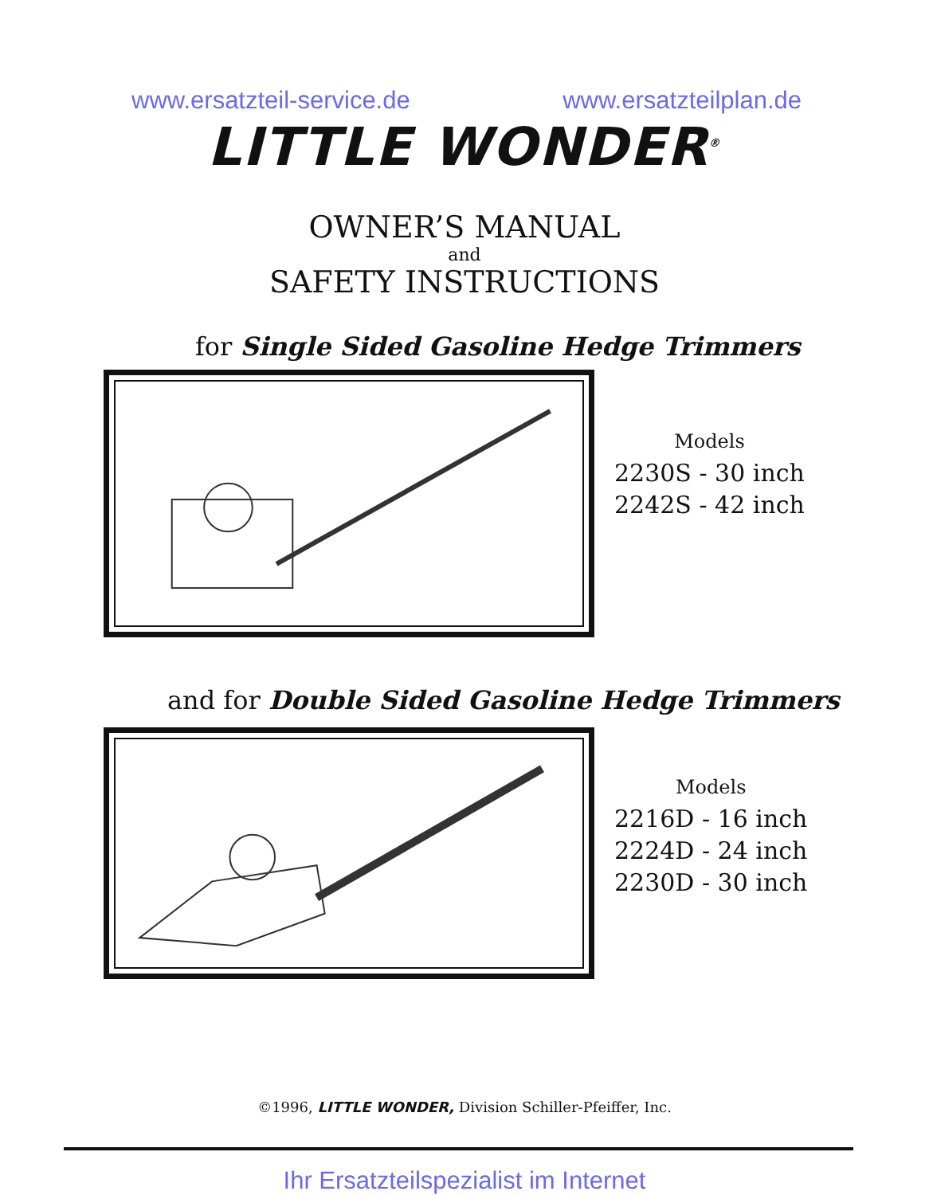www.ersatzteil-service.de www.ersatzteilplan.de
LITTLE WONDER<sup>®</sup>
OWNER’S MANUAL
and
SAFETY INSTRUCTIONS
for Single Sided Gasoline Hedge Trimmers
Models
2230S - 30 inch
2242S - 42 inch
and for Double Sided Gasoline Hedge Trimmers
Models
2216D - 16 inch
2224D - 24 inch
2230D - 30 inch
©1996, LITTLE WONDER, Division Schiller-Pfeiffer, Inc.
Ihr Ersatzteilspezialist im Internet